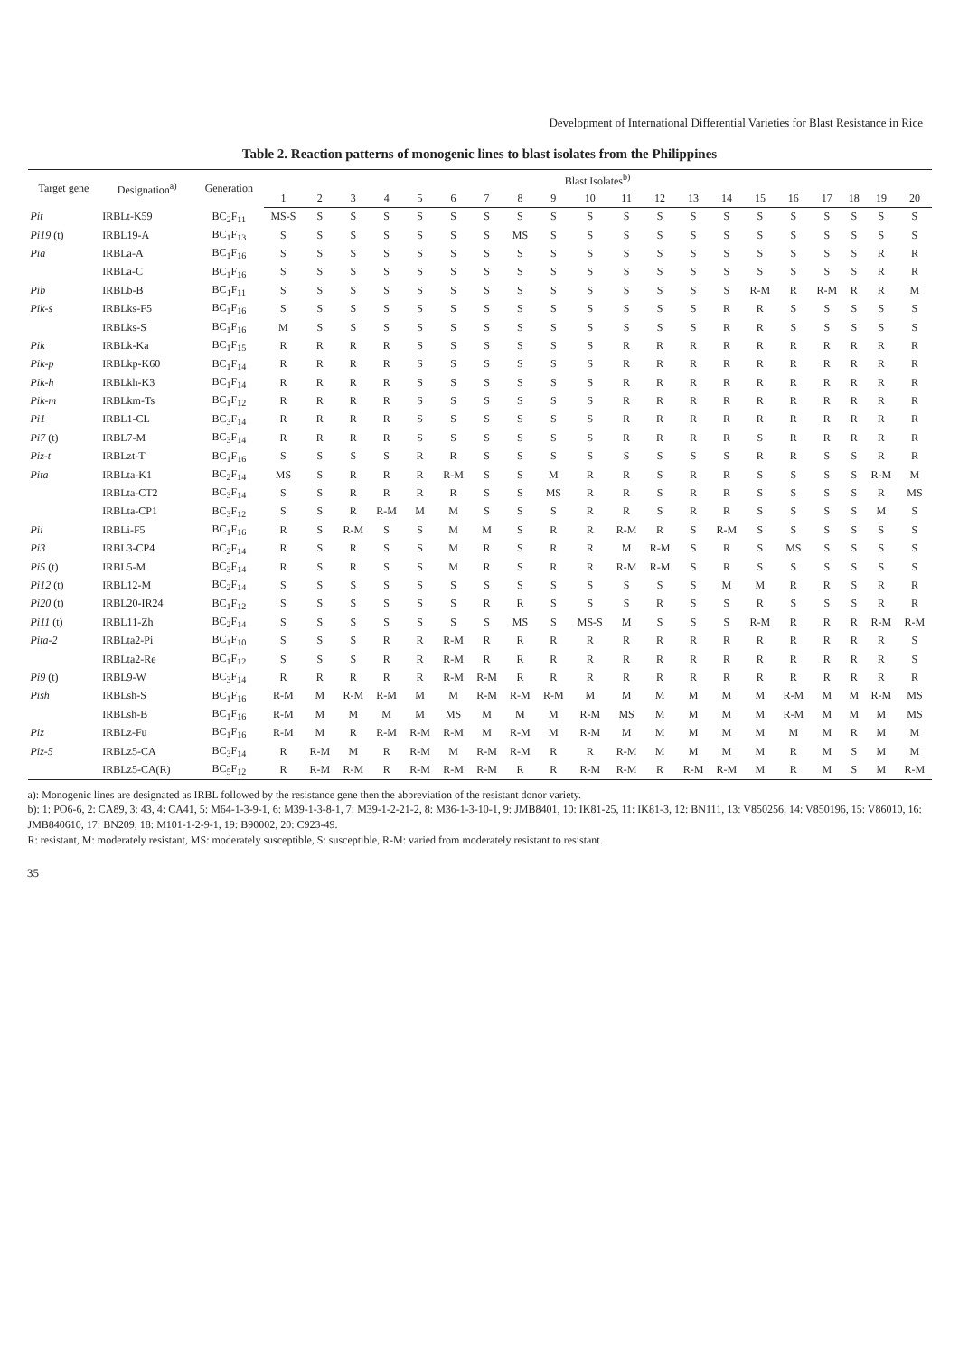Development of International Differential Varieties for Blast Resistance in Rice
Table 2. Reaction patterns of monogenic lines to blast isolates from the Philippines
| Target gene | Designation<sup>a)</sup> | Generation | Blast Isolates<sup>b)</sup> | | | | | | | | | | | | | | | | | | | |
| --- | --- | --- | --- | --- | --- | --- | --- | --- | --- | --- | --- | --- | --- | --- | --- | --- | --- | --- | --- | --- | --- | --- |
| | | | 1 | 2 | 3 | 4 | 5 | 6 | 7 | 8 | 9 | 10 | 11 | 12 | 13 | 14 | 15 | 16 | 17 | 18 | 19 | 20 |
| Pit | IRBLt-K59 | BC<sub>2</sub>F<sub>11</sub> | MS-S | S | S | S | S | S | S | S | S | S | S | S | S | S | S | S | S | S | S | S |
| Pi19 (t) | IRBL19-A | BC<sub>1</sub>F<sub>13</sub> | S | S | S | S | S | S | S | MS | S | S | S | S | S | S | S | S | S | S | S | S |
| Pia | IRBLa-A | BC<sub>1</sub>F<sub>16</sub> | S | S | S | S | S | S | S | S | S | S | S | S | S | S | S | S | S | S | R | R |
| | IRBLa-C | BC<sub>1</sub>F<sub>16</sub> | S | S | S | S | S | S | S | S | S | S | S | S | S | S | S | S | S | S | R | R |
| Pib | IRBLb-B | BC<sub>1</sub>F<sub>11</sub> | S | S | S | S | S | S | S | S | S | S | S | S | S | S | R-M | R | R-M | R | R | M |
| Pik-s | IRBLks-F5 | BC<sub>1</sub>F<sub>16</sub> | S | S | S | S | S | S | S | S | S | S | S | S | S | R | R | S | S | S | S | S |
| | IRBLks-S | BC<sub>1</sub>F<sub>16</sub> | M | S | S | S | S | S | S | S | S | S | S | S | S | R | R | S | S | S | S | S |
| Pik | IRBLk-Ka | BC<sub>1</sub>F<sub>15</sub> | R | R | R | R | S | S | S | S | S | S | R | R | R | R | R | R | R | R | R | R |
| Pik-p | IRBLkp-K60 | BC<sub>1</sub>F<sub>14</sub> | R | R | R | R | S | S | S | S | S | S | R | R | R | R | R | R | R | R | R | R |
| Pik-h | IRBLkh-K3 | BC<sub>1</sub>F<sub>14</sub> | R | R | R | R | S | S | S | S | S | S | R | R | R | R | R | R | R | R | R | R |
| Pik-m | IRBLkm-Ts | BC<sub>1</sub>F<sub>12</sub> | R | R | R | R | S | S | S | S | S | S | R | R | R | R | R | R | R | R | R | R |
| Pi1 | IRBL1-CL | BC<sub>3</sub>F<sub>14</sub> | R | R | R | R | S | S | S | S | S | S | R | R | R | R | R | R | R | R | R | R |
| Pi7 (t) | IRBL7-M | BC<sub>3</sub>F<sub>14</sub> | R | R | R | R | S | S | S | S | S | S | R | R | R | R | S | R | R | R | R | R |
| Piz-t | IRBLzt-T | BC<sub>1</sub>F<sub>16</sub> | S | S | S | S | R | R | S | S | S | S | S | S | S | S | R | R | S | S | R | R |
| Pita | IRBLta-K1 | BC<sub>2</sub>F<sub>14</sub> | MS | S | R | R | R | R-M | S | S | M | R | R | S | R | R | S | S | S | S | R-M | M |
| | IRBLta-CT2 | BC<sub>3</sub>F<sub>14</sub> | S | S | R | R | R | R | S | S | MS | R | R | S | R | R | S | S | S | S | R | MS |
| | IRBLta-CP1 | BC<sub>3</sub>F<sub>12</sub> | S | S | R | R-M | M | M | S | S | S | R | R | S | R | R | S | S | S | S | M | S |
| Pii | IRBLi-F5 | BC<sub>1</sub>F<sub>16</sub> | R | S | R-M | S | S | M | M | S | R | R | R-M | R | S | R-M | S | S | S | S | S | S |
| Pi3 | IRBL3-CP4 | BC<sub>2</sub>F<sub>14</sub> | R | S | R | S | S | M | R | S | R | R | M | R-M | S | R | S | MS | S | S | S | S |
| Pi5 (t) | IRBL5-M | BC<sub>3</sub>F<sub>14</sub> | R | S | R | S | S | M | R | S | R | R | R-M | R-M | S | R | S | S | S | S | S | S |
| Pi12 (t) | IRBL12-M | BC<sub>2</sub>F<sub>14</sub> | S | S | S | S | S | S | S | S | S | S | S | S | S | M | M | R | R | S | R | R |
| Pi20 (t) | IRBL20-IR24 | BC<sub>1</sub>F<sub>12</sub> | S | S | S | S | S | S | R | R | S | S | S | R | S | S | R | S | S | S | R | R |
| Pi11 (t) | IRBL11-Zh | BC<sub>2</sub>F<sub>14</sub> | S | S | S | S | S | S | S | MS | S | MS-S | M | S | S | S | R-M | R | R | R | R-M | R-M |
| Pita-2 | IRBLta2-Pi | BC<sub>1</sub>F<sub>10</sub> | S | S | S | R | R | R-M | R | R | R | R | R | R | R | R | R | R | R | R | R | S |
| | IRBLta2-Re | BC<sub>1</sub>F<sub>12</sub> | S | S | S | R | R | R-M | R | R | R | R | R | R | R | R | R | R | R | R | R | S |
| Pi9 (t) | IRBL9-W | BC<sub>3</sub>F<sub>14</sub> | R | R | R | R | R | R-M | R-M | R | R | R | R | R | R | R | R | R | R | R | R | R |
| Pish | IRBLsh-S | BC<sub>1</sub>F<sub>16</sub> | R-M | M | R-M | R-M | M | M | R-M | R-M | R-M | M | M | M | M | M | M | R-M | M | M | R-M | MS |
| | IRBLsh-B | BC<sub>1</sub>F<sub>16</sub> | R-M | M | M | M | M | MS | M | M | M | R-M | MS | M | M | M | M | R-M | M | M | M | MS |
| Piz | IRBLz-Fu | BC<sub>1</sub>F<sub>16</sub> | R-M | M | R | R-M | R-M | R-M | M | R-M | M | R-M | M | M | M | M | M | M | M | R | M | M |
| Piz-5 | IRBLz5-CA | BC<sub>3</sub>F<sub>14</sub> | R | R-M | M | R | R-M | M | R-M | R-M | R | R | R-M | M | M | M | M | R | M | S | M | M |
| | IRBLz5-CA(R) | BC<sub>5</sub>F<sub>12</sub> | R | R-M | R-M | R | R-M | R-M | R-M | R | R | R-M | R-M | R | R-M | R-M | M | R | M | S | M | R-M |
a): Monogenic lines are designated as IRBL followed by the resistance gene then the abbreviation of the resistant donor variety.
b): 1: PO6-6, 2: CA89, 3: 43, 4: CA41, 5: M64-1-3-9-1, 6: M39-1-3-8-1, 7: M39-1-2-21-2, 8: M36-1-3-10-1, 9: JMB8401, 10: IK81-25, 11: IK81-3, 12: BN111, 13: V850256, 14: V850196, 15: V86010, 16: JMB840610, 17: BN209, 18: M101-1-2-9-1, 19: B90002, 20: C923-49.
R: resistant, M: moderately resistant, MS: moderately susceptible, S: susceptible, R-M: varied from moderately resistant to resistant.
35